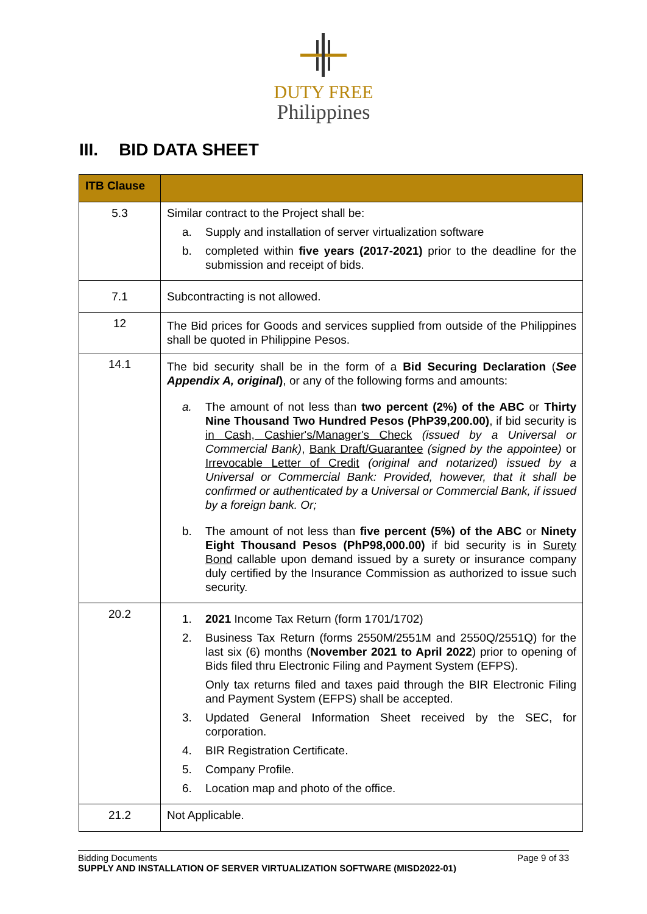DUTY FREE
Philippines
III. BID DATA SHEET
| ITB Clause | |
| --- | --- |
| 5.3 | Similar contract to the Project shall be: a. Supply and installation of server virtualization software b. completed within five years (2017-2021) prior to the deadline for the submission and receipt of bids. |
| 7.1 | Subcontracting is not allowed. |
| 12 | The Bid prices for Goods and services supplied from outside of the Philippines shall be quoted in Philippine Pesos. |
| 14.1 | The bid security shall be in the form of a Bid Securing Declaration ( See Appendix A, original ) , or any of the following forms and amounts: a. The amount of not less than two percent (2%) of the ABC or Thirty Nine Thousand Two Hundred Pesos (PhP39,200.00) , if bid security is in Cash, Cashier's/Manager's Check (issued by a Universal or Commercial Bank) , Bank Draft/Guarantee (signed by the appointee) or Irrevocable Letter of Credit (original and notarized) issued by a Universal or Commercial Bank: Provided, however, that it shall be confirmed or authenticated by a Universal or Commercial Bank, if issued by a foreign bank. Or; b. The amount of not less than five percent (5%) of the ABC or Ninety Eight Thousand Pesos (PhP98,000.00) if bid security is in Surety Bond callable upon demand issued by a surety or insurance company duly certified by the Insurance Commission as authorized to issue such security. |
| 20.2 | 1. 2021 Income Tax Return (form 1701/1702) 2. Business Tax Return (forms 2550M/2551M and 2550Q/2551Q) for the last six (6) months ( November 2021 to April 2022 ) prior to opening of Bids filed thru Electronic Filing and Payment System (EFPS). Only tax returns filed and taxes paid through the BIR Electronic Filing and Payment System (EFPS) shall be accepted. 3. Updated General Information Sheet received by the SEC, for corporation. 4. BIR Registration Certificate. 5. Company Profile. 6. Location map and photo of the office. |
| 21.2 | Not Applicable. |
Bidding Documents Page 9 of 33
SUPPLY AND INSTALLATION OF SERVER VIRTUALIZATION SOFTWARE (MISD2022-01)